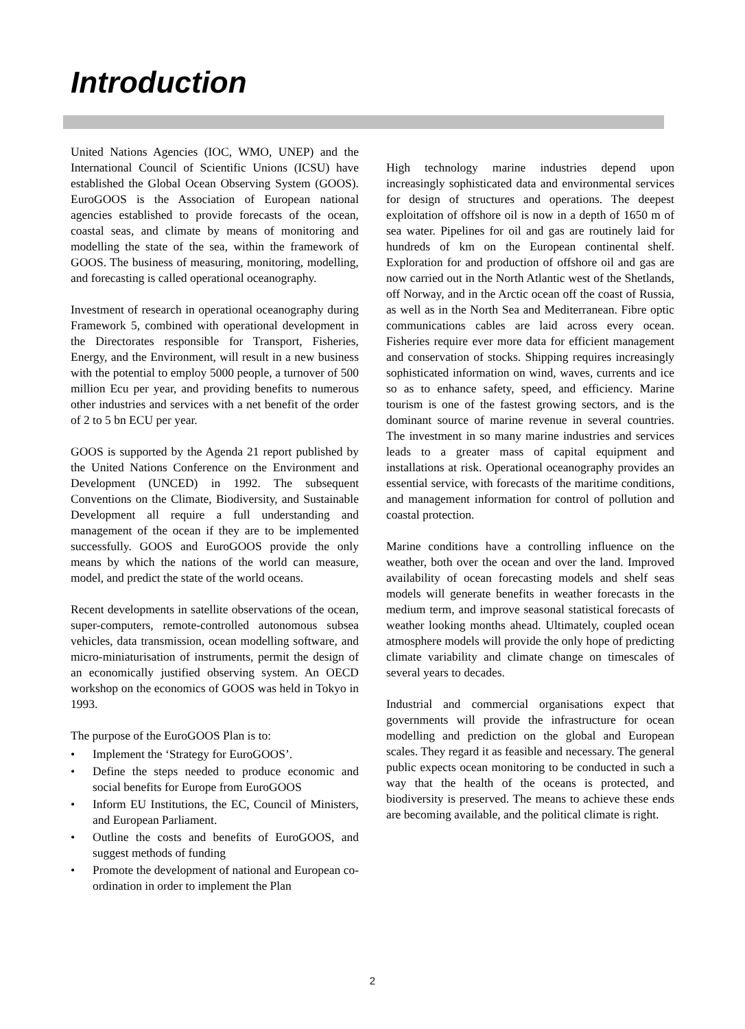Introduction
United Nations Agencies (IOC, WMO, UNEP) and the International Council of Scientific Unions (ICSU) have established the Global Ocean Observing System (GOOS). EuroGOOS is the Association of European national agencies established to provide forecasts of the ocean, coastal seas, and climate by means of monitoring and modelling the state of the sea, within the framework of GOOS. The business of measuring, monitoring, modelling, and forecasting is called operational oceanography.
Investment of research in operational oceanography during Framework 5, combined with operational development in the Directorates responsible for Transport, Fisheries, Energy, and the Environment, will result in a new business with the potential to employ 5000 people, a turnover of 500 million Ecu per year, and providing benefits to numerous other industries and services with a net benefit of the order of 2 to 5 bn ECU per year.
GOOS is supported by the Agenda 21 report published by the United Nations Conference on the Environment and Development (UNCED) in 1992. The subsequent Conventions on the Climate, Biodiversity, and Sustainable Development all require a full understanding and management of the ocean if they are to be implemented successfully. GOOS and EuroGOOS provide the only means by which the nations of the world can measure, model, and predict the state of the world oceans.
Recent developments in satellite observations of the ocean, super-computers, remote-controlled autonomous subsea vehicles, data transmission, ocean modelling software, and micro-miniaturisation of instruments, permit the design of an economically justified observing system. An OECD workshop on the economics of GOOS was held in Tokyo in 1993.
The purpose of the EuroGOOS Plan is to:
• Implement the ‘Strategy for EuroGOOS’.
• Define the steps needed to produce economic and social benefits for Europe from EuroGOOS
• Inform EU Institutions, the EC, Council of Ministers, and European Parliament.
• Outline the costs and benefits of EuroGOOS, and suggest methods of funding
• Promote the development of national and European co-ordination in order to implement the Plan
High technology marine industries depend upon increasingly sophisticated data and environmental services for design of structures and operations. The deepest exploitation of offshore oil is now in a depth of 1650 m of sea water. Pipelines for oil and gas are routinely laid for hundreds of km on the European continental shelf. Exploration for and production of offshore oil and gas are now carried out in the North Atlantic west of the Shetlands, off Norway, and in the Arctic ocean off the coast of Russia, as well as in the North Sea and Mediterranean. Fibre optic communications cables are laid across every ocean. Fisheries require ever more data for efficient management and conservation of stocks. Shipping requires increasingly sophisticated information on wind, waves, currents and ice so as to enhance safety, speed, and efficiency. Marine tourism is one of the fastest growing sectors, and is the dominant source of marine revenue in several countries. The investment in so many marine industries and services leads to a greater mass of capital equipment and installations at risk. Operational oceanography provides an essential service, with forecasts of the maritime conditions, and management information for control of pollution and coastal protection.
Marine conditions have a controlling influence on the weather, both over the ocean and over the land. Improved availability of ocean forecasting models and shelf seas models will generate benefits in weather forecasts in the medium term, and improve seasonal statistical forecasts of weather looking months ahead. Ultimately, coupled ocean atmosphere models will provide the only hope of predicting climate variability and climate change on timescales of several years to decades.
Industrial and commercial organisations expect that governments will provide the infrastructure for ocean modelling and prediction on the global and European scales. They regard it as feasible and necessary. The general public expects ocean monitoring to be conducted in such a way that the health of the oceans is protected, and biodiversity is preserved. The means to achieve these ends are becoming available, and the political climate is right.
2